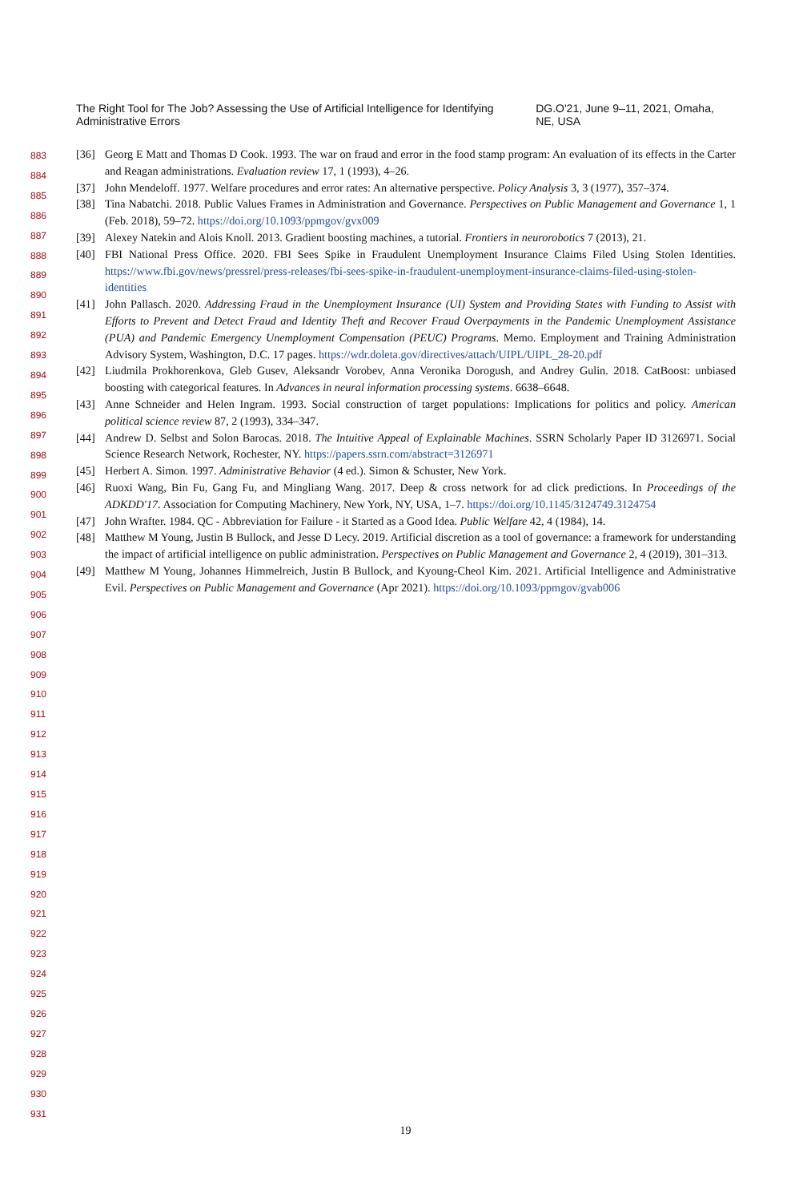The Right Tool for The Job? Assessing the Use of Artificial Intelligence for Identifying Administrative Errors DG.O'21, June 9–11, 2021, Omaha, NE, USA
883
884
885
886
887
888
889
890
891
892
893
894
895
896
897
898
899
900
901
902
903
904
905
906
907
908
909
910
911
912
913
914
915
916
917
918
919
920
921
922
923
924
925
926
927
928
929
930
931
[36] Georg E Matt and Thomas D Cook. 1993. The war on fraud and error in the food stamp program: An evaluation of its effects in the Carter and Reagan administrations. Evaluation review 17, 1 (1993), 4–26.
[37] John Mendeloff. 1977. Welfare procedures and error rates: An alternative perspective. Policy Analysis 3, 3 (1977), 357–374.
[38] Tina Nabatchi. 2018. Public Values Frames in Administration and Governance. Perspectives on Public Management and Governance 1, 1 (Feb. 2018), 59–72. https://doi.org/10.1093/ppmgov/gvx009
[39] Alexey Natekin and Alois Knoll. 2013. Gradient boosting machines, a tutorial. Frontiers in neurorobotics 7 (2013), 21.
[40] FBI National Press Office. 2020. FBI Sees Spike in Fraudulent Unemployment Insurance Claims Filed Using Stolen Identities. https://www.fbi.gov/news/pressrel/press-releases/fbi-sees-spike-in-fraudulent-unemployment-insurance-claims-filed-using-stolen-identities
[41] John Pallasch. 2020. Addressing Fraud in the Unemployment Insurance (UI) System and Providing States with Funding to Assist with Efforts to Prevent and Detect Fraud and Identity Theft and Recover Fraud Overpayments in the Pandemic Unemployment Assistance (PUA) and Pandemic Emergency Unemployment Compensation (PEUC) Programs. Memo. Employment and Training Administration Advisory System, Washington, D.C. 17 pages. https://wdr.doleta.gov/directives/attach/UIPL/UIPL_28-20.pdf
[42] Liudmila Prokhorenkova, Gleb Gusev, Aleksandr Vorobev, Anna Veronika Dorogush, and Andrey Gulin. 2018. CatBoost: unbiased boosting with categorical features. In Advances in neural information processing systems. 6638–6648.
[43] Anne Schneider and Helen Ingram. 1993. Social construction of target populations: Implications for politics and policy. American political science review 87, 2 (1993), 334–347.
[44] Andrew D. Selbst and Solon Barocas. 2018. The Intuitive Appeal of Explainable Machines. SSRN Scholarly Paper ID 3126971. Social Science Research Network, Rochester, NY. https://papers.ssrn.com/abstract=3126971
[45] Herbert A. Simon. 1997. Administrative Behavior (4 ed.). Simon & Schuster, New York.
[46] Ruoxi Wang, Bin Fu, Gang Fu, and Mingliang Wang. 2017. Deep & cross network for ad click predictions. In Proceedings of the ADKDD'17. Association for Computing Machinery, New York, NY, USA, 1–7. https://doi.org/10.1145/3124749.3124754
[47] John Wrafter. 1984. QC - Abbreviation for Failure - it Started as a Good Idea. Public Welfare 42, 4 (1984), 14.
[48] Matthew M Young, Justin B Bullock, and Jesse D Lecy. 2019. Artificial discretion as a tool of governance: a framework for understanding the impact of artificial intelligence on public administration. Perspectives on Public Management and Governance 2, 4 (2019), 301–313.
[49] Matthew M Young, Johannes Himmelreich, Justin B Bullock, and Kyoung-Cheol Kim. 2021. Artificial Intelligence and Administrative Evil. Perspectives on Public Management and Governance (Apr 2021). https://doi.org/10.1093/ppmgov/gvab006
19